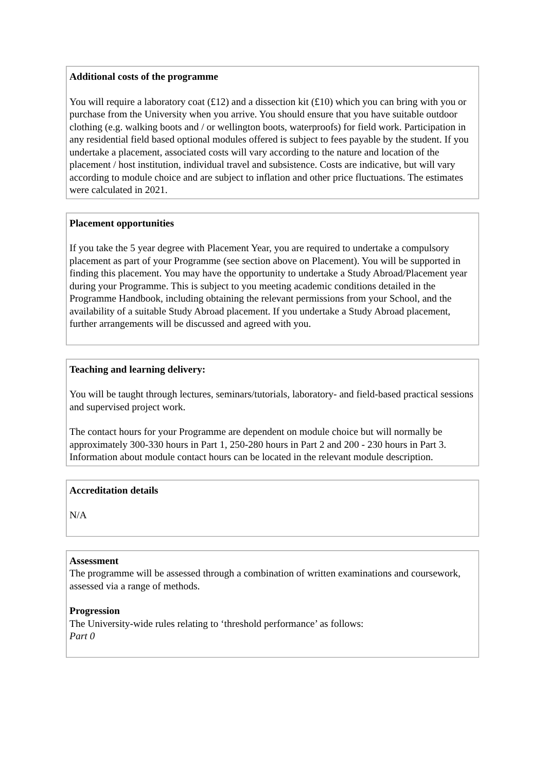Additional costs of the programme
You will require a laboratory coat (£12) and a dissection kit (£10) which you can bring with you or purchase from the University when you arrive. You should ensure that you have suitable outdoor clothing (e.g. walking boots and / or wellington boots, waterproofs) for field work. Participation in any residential field based optional modules offered is subject to fees payable by the student. If you undertake a placement, associated costs will vary according to the nature and location of the placement / host institution, individual travel and subsistence. Costs are indicative, but will vary according to module choice and are subject to inflation and other price fluctuations. The estimates were calculated in 2021.
Placement opportunities
If you take the 5 year degree with Placement Year, you are required to undertake a compulsory placement as part of your Programme (see section above on Placement). You will be supported in finding this placement. You may have the opportunity to undertake a Study Abroad/Placement year during your Programme. This is subject to you meeting academic conditions detailed in the Programme Handbook, including obtaining the relevant permissions from your School, and the availability of a suitable Study Abroad placement. If you undertake a Study Abroad placement, further arrangements will be discussed and agreed with you.
Teaching and learning delivery:
You will be taught through lectures, seminars/tutorials, laboratory- and field-based practical sessions and supervised project work.
The contact hours for your Programme are dependent on module choice but will normally be approximately 300-330 hours in Part 1, 250-280 hours in Part 2 and 200 - 230 hours in Part 3. Information about module contact hours can be located in the relevant module description.
Accreditation details
N/A
Assessment
The programme will be assessed through a combination of written examinations and coursework, assessed via a range of methods.
Progression
The University-wide rules relating to ‘threshold performance’ as follows:
Part 0